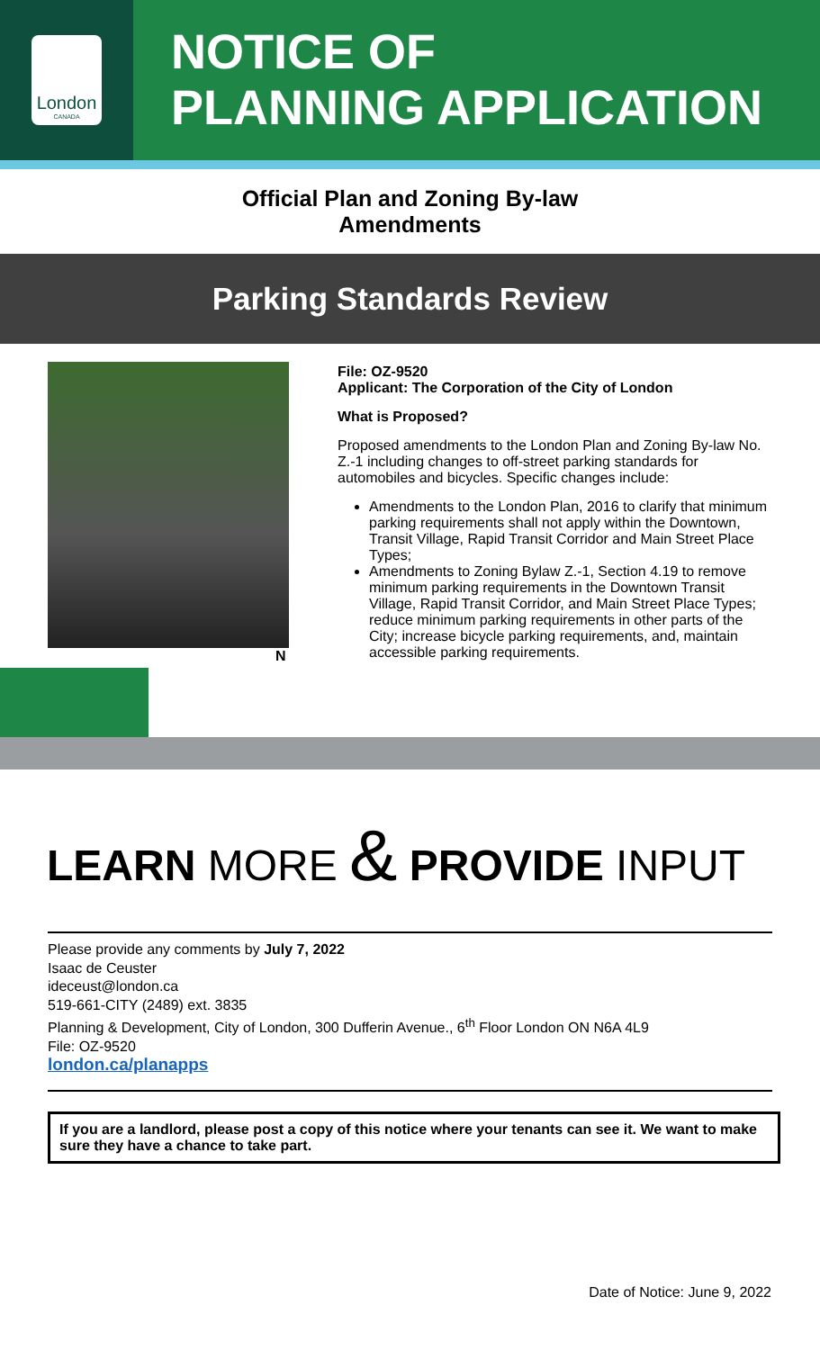London
CANADA
NOTICE OF
PLANNING APPLICATION
Official Plan and Zoning By-law
Amendments
Parking Standards Review
N
File: OZ-9520
Applicant: The Corporation of the City of London
What is Proposed?
Proposed amendments to the London Plan and Zoning By-law No. Z.-1 including changes to off-street parking standards for automobiles and bicycles. Specific changes include:
Amendments to the London Plan, 2016 to clarify that minimum parking requirements shall not apply within the Downtown, Transit Village, Rapid Transit Corridor and Main Street Place Types;
Amendments to Zoning Bylaw Z.-1, Section 4.19 to remove minimum parking requirements in the Downtown Transit Village, Rapid Transit Corridor, and Main Street Place Types; reduce minimum parking requirements in other parts of the City; increase bicycle parking requirements, and, maintain accessible parking requirements.
LEARN MORE & PROVIDE INPUT
Please provide any comments by July 7, 2022
Isaac de Ceuster
ideceust@london.ca
519-661-CITY (2489) ext. 3835
Planning & Development, City of London, 300 Dufferin Avenue., 6<sup>th</sup> Floor London ON N6A 4L9
File: OZ-9520
london.ca/planapps
If you are a landlord, please post a copy of this notice where your tenants can see it. We want to make sure they have a chance to take part.
Date of Notice: June 9, 2022